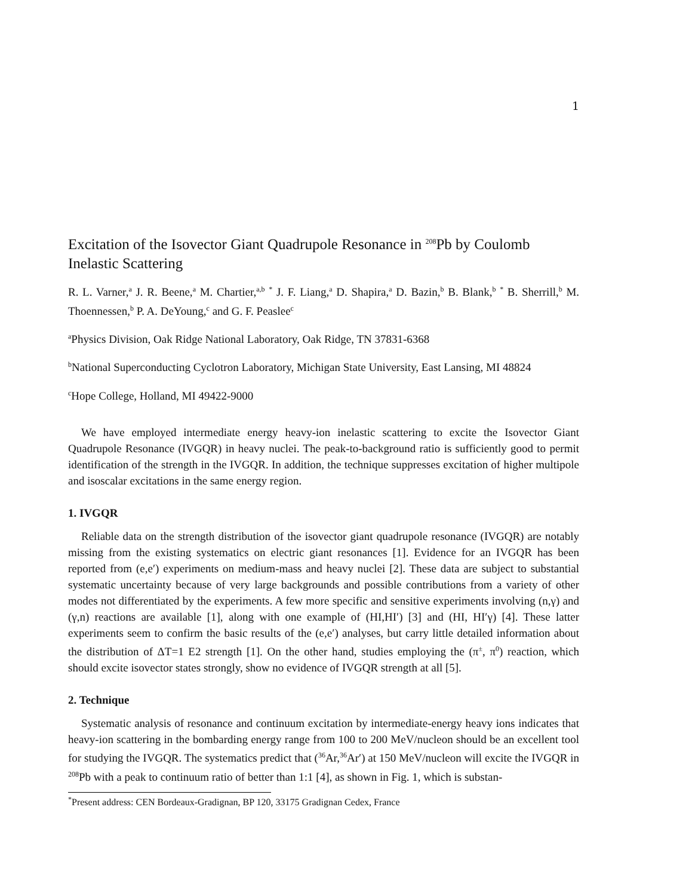1
Excitation of the Isovector Giant Quadrupole Resonance in <sup>208</sup>Pb by Coulomb Inelastic Scattering
R. L. Varner,<sup>a</sup> J. R. Beene,<sup>a</sup> M. Chartier,<sup>a,b</sup> <sup>*</sup> J. F. Liang,<sup>a</sup> D. Shapira,<sup>a</sup> D. Bazin,<sup>b</sup> B. Blank,<sup>b</sup> <sup>*</sup> B. Sherrill,<sup>b</sup> M. Thoennessen,<sup>b</sup> P. A. DeYoung,<sup>c</sup> and G. F. Peaslee<sup>c</sup>
<sup>a</sup> Physics Division, Oak Ridge National Laboratory, Oak Ridge, TN 37831-6368
<sup>b</sup> National Superconducting Cyclotron Laboratory, Michigan State University, East Lansing, MI 48824
<sup>c</sup> Hope College, Holland, MI 49422-9000
We have employed intermediate energy heavy-ion inelastic scattering to excite the Isovector Giant Quadrupole Resonance (IVGQR) in heavy nuclei. The peak-to-background ratio is sufficiently good to permit identification of the strength in the IVGQR. In addition, the technique suppresses excitation of higher multipole and isoscalar excitations in the same energy region.
1. IVGQR
Reliable data on the strength distribution of the isovector giant quadrupole resonance (IVGQR) are notably missing from the existing systematics on electric giant resonances [1]. Evidence for an IVGQR has been reported from (e,e′) experiments on medium-mass and heavy nuclei [2]. These data are subject to substantial systematic uncertainty because of very large backgrounds and possible contributions from a variety of other modes not differentiated by the experiments. A few more specific and sensitive experiments involving (n,γ) and (γ,n) reactions are available [1], along with one example of (HI,HI′) [3] and (HI, HI′γ) [4]. These latter experiments seem to confirm the basic results of the (e,e′) analyses, but carry little detailed information about the distribution of ΔT=1 E2 strength [1]. On the other hand, studies employing the (π<sup>±</sup>, π<sup>0</sup>) reaction, which should excite isovector states strongly, show no evidence of IVGQR strength at all [5].
2. Technique
Systematic analysis of resonance and continuum excitation by intermediate-energy heavy ions indicates that heavy-ion scattering in the bombarding energy range from 100 to 200 MeV/nucleon should be an excellent tool for studying the IVGQR. The systematics predict that (<sup>36</sup>Ar,<sup>36</sup>Ar′) at 150 MeV/nucleon will excite the IVGQR in <sup>208</sup>Pb with a peak to continuum ratio of better than 1:1 [4], as shown in Fig. 1, which is substan-
<sup>*</sup> Present address: CEN Bordeaux-Gradignan, BP 120, 33175 Gradignan Cedex, France